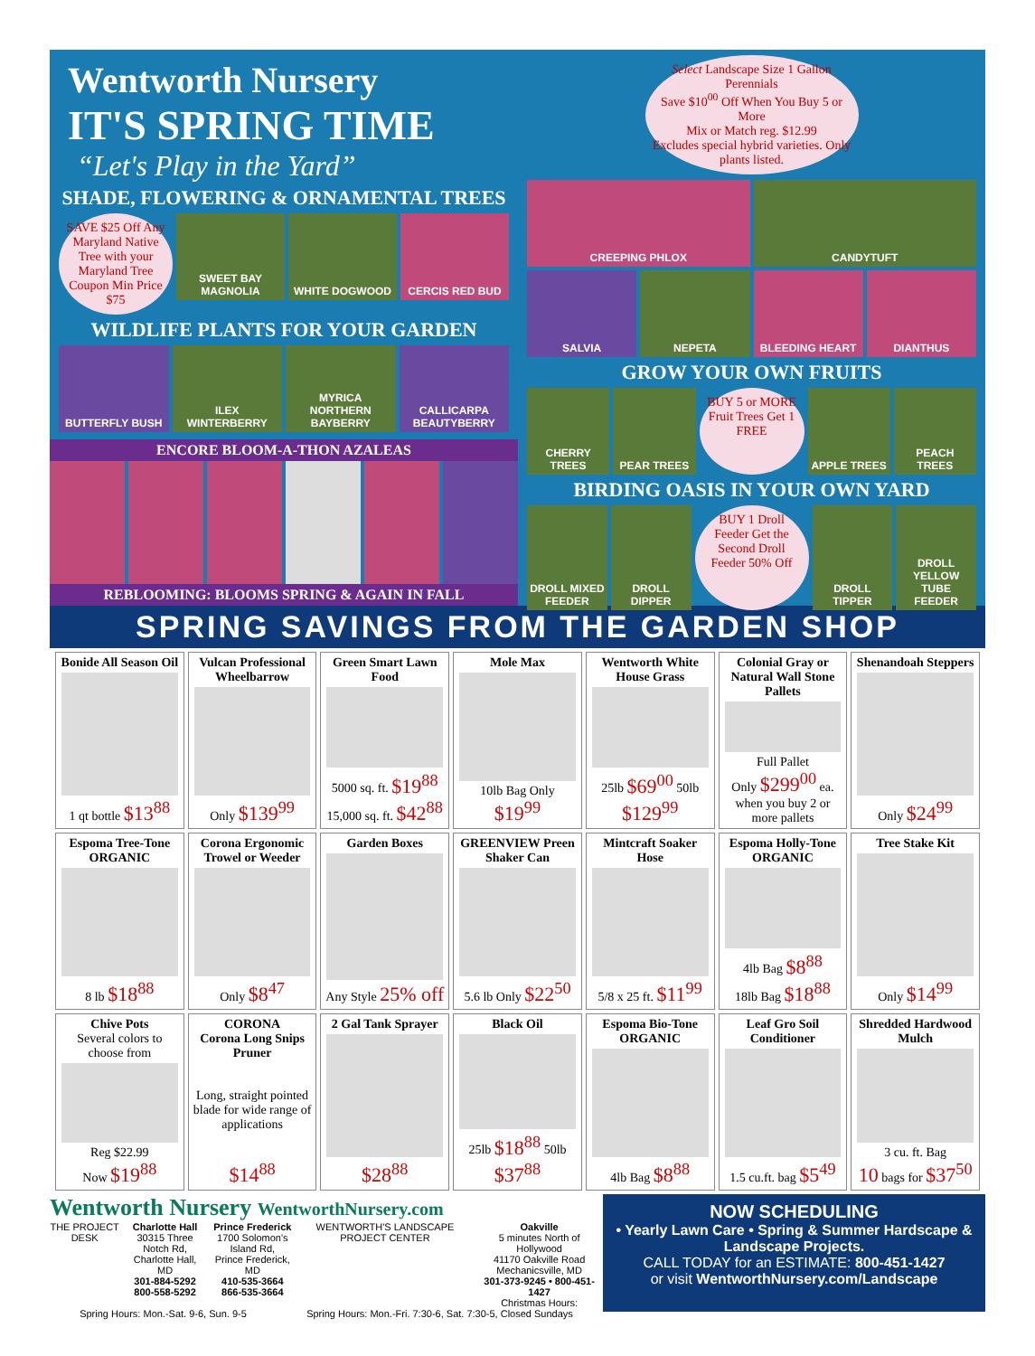Wentworth Nursery
IT'S SPRING TIME
“Let's Play in the Yard”
SHADE, FLOWERING & ORNAMENTAL TREES
SAVE $25 Off Any Maryland Native Tree with your Maryland Tree Coupon Min Price $75
SWEET BAY MAGNOLIA WHITE DOGWOOD CERCIS RED BUD
WILDLIFE PLANTS FOR YOUR GARDEN
BUTTERFLY BUSH ILEX WINTERBERRY MYRICA NORTHERN BAYBERRY CALLICARPA BEAUTYBERRY
ENCORE BLOOM-A-THON AZALEAS
REBLOOMING: BLOOMS SPRING & AGAIN IN FALL
Select Landscape Size 1 Gallon Perennials
Save $10<sup>00</sup> Off When You Buy 5 or More
Mix or Match reg. $12.99
Excludes special hybrid varieties. Only plants listed.
CREEPING PHLOX CANDYTUFT
SALVIA NEPETA BLEEDING HEART DIANTHUS
GROW YOUR OWN FRUITS
CHERRY TREES PEAR TREES
BUY 5 or MORE Fruit Trees Get 1 FREE
APPLE TREES PEACH TREES
BIRDING OASIS IN YOUR OWN YARD
DROLL MIXED FEEDER DROLL DIPPER
BUY 1 Droll Feeder Get the Second Droll Feeder 50% Off
DROLL TIPPER DROLL YELLOW TUBE FEEDER
SPRING SAVINGS FROM THE GARDEN SHOP
Bonide All Season Oil
1 qt bottle $13<sup>88</sup>
Vulcan Professional Wheelbarrow
Only $139<sup>99</sup>
Green Smart Lawn Food
5000 sq. ft. $19<sup>88</sup>
15,000 sq. ft. $42<sup>88</sup>
Mole Max
10lb Bag Only $19<sup>99</sup>
Wentworth White House Grass
25lb $69<sup>00</sup> 50lb $129<sup>99</sup>
Colonial Gray or Natural Wall Stone Pallets
Full Pallet
Only $299<sup>00</sup> ea.
when you buy 2 or more pallets
Shenandoah Steppers
Only $24<sup>99</sup>
Espoma Tree-Tone ORGANIC
8 lb $18<sup>88</sup>
Corona Ergonomic Trowel or Weeder
Only $8<sup>47</sup>
Garden Boxes
Any Style 25% off
GREENVIEW Preen Shaker Can
5.6 lb Only $22<sup>50</sup>
Mintcraft Soaker Hose
5/8 x 25 ft. $11<sup>99</sup>
Espoma Holly-Tone ORGANIC
4lb Bag $8<sup>88</sup>
18lb Bag $18<sup>88</sup>
Tree Stake Kit
Only $14<sup>99</sup>
Chive Pots
Several colors to choose from
Reg $22.99
Now $19<sup>88</sup>
CORONA
Corona Long Snips Pruner
Long, straight pointed blade for wide range of applications
$14<sup>88</sup>
2 Gal Tank Sprayer
$28<sup>88</sup>
Black Oil
25lb $18<sup>88</sup> 50lb $37<sup>88</sup>
Espoma Bio-Tone ORGANIC
4lb Bag $8<sup>88</sup>
Leaf Gro Soil Conditioner
1.5 cu.ft. bag $5<sup>49</sup>
Shredded Hardwood Mulch
3 cu. ft. Bag
10 bags for $37<sup>50</sup>
Wentworth Nursery WentworthNursery.com
THE PROJECT DESK Charlotte Hall
30315 Three Notch Rd,
Charlotte Hall, MD
301-884-5292
800-558-5292
Prince Frederick
1700 Solomon's Island Rd,
Prince Frederick, MD
410-535-3664
866-535-3664
WENTWORTH'S LANDSCAPE PROJECT CENTER
Oakville
5 minutes North of Hollywood
41170 Oakville Road Mechanicsville, MD
301-373-9245 • 800-451-1427
Christmas Hours:
Spring Hours: Mon.-Sat. 9-6, Sun. 9-5 Spring Hours: Mon.-Fri. 7:30-6, Sat. 7:30-5, Closed Sundays
NOW SCHEDULING
• Yearly Lawn Care • Spring & Summer Hardscape & Landscape Projects.
CALL TODAY for an ESTIMATE: 800-451-1427
or visit WentworthNursery.com/Landscape